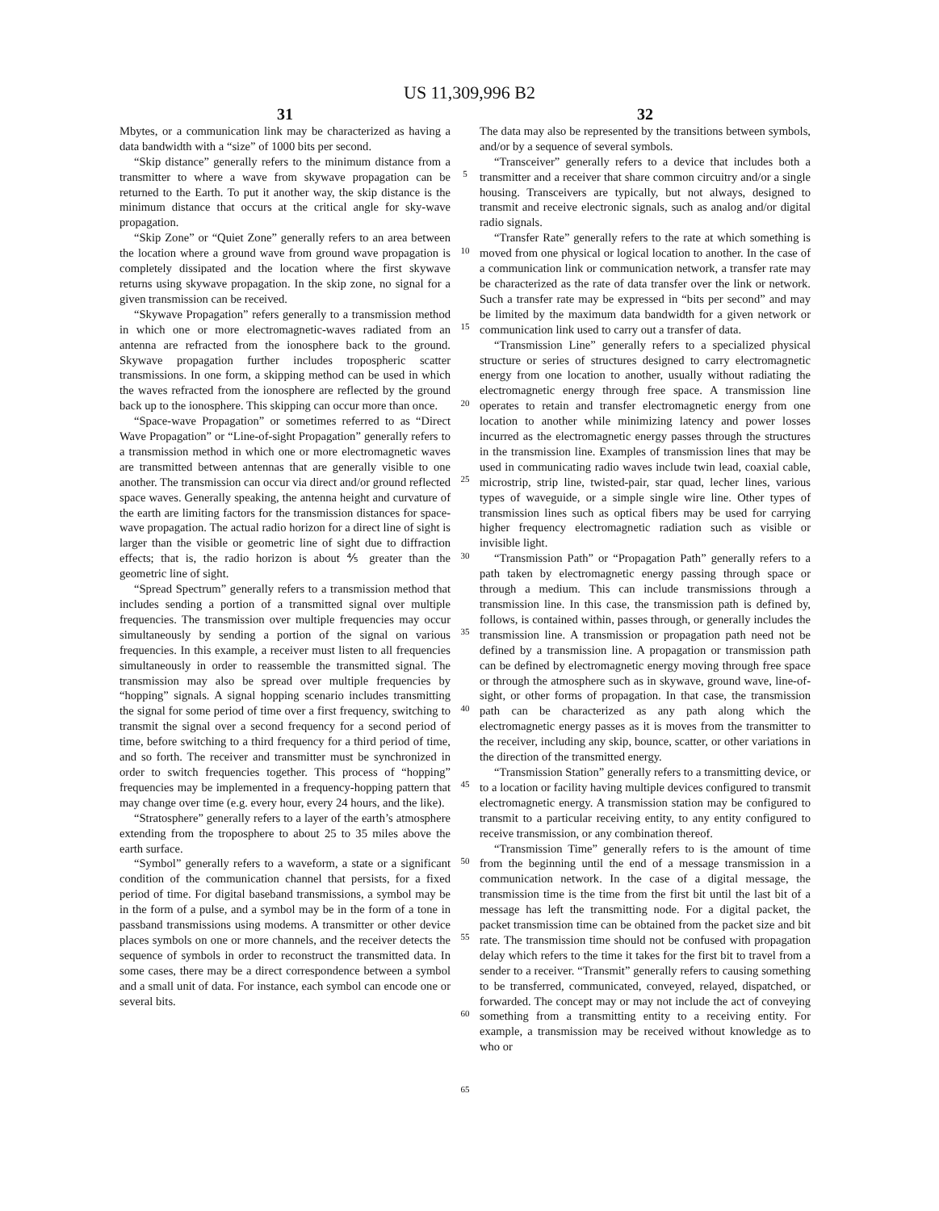US 11,309,996 B2
31
Mbytes, or a communication link may be characterized as having a data bandwidth with a “size” of 1000 bits per second.
“Skip distance” generally refers to the minimum distance from a transmitter to where a wave from skywave propagation can be returned to the Earth. To put it another way, the skip distance is the minimum distance that occurs at the critical angle for sky-wave propagation.
“Skip Zone” or “Quiet Zone” generally refers to an area between the location where a ground wave from ground wave propagation is completely dissipated and the location where the first skywave returns using skywave propagation. In the skip zone, no signal for a given transmission can be received.
“Skywave Propagation” refers generally to a transmission method in which one or more electromagnetic-waves radiated from an antenna are refracted from the ionosphere back to the ground. Skywave propagation further includes tropospheric scatter transmissions. In one form, a skipping method can be used in which the waves refracted from the ionosphere are reflected by the ground back up to the ionosphere. This skipping can occur more than once.
“Space-wave Propagation” or sometimes referred to as “Direct Wave Propagation” or “Line-of-sight Propagation” generally refers to a transmission method in which one or more electromagnetic waves are transmitted between antennas that are generally visible to one another. The transmission can occur via direct and/or ground reflected space waves. Generally speaking, the antenna height and curvature of the earth are limiting factors for the transmission distances for space-wave propagation. The actual radio horizon for a direct line of sight is larger than the visible or geometric line of sight due to diffraction effects; that is, the radio horizon is about ⅘ greater than the geometric line of sight.
“Spread Spectrum” generally refers to a transmission method that includes sending a portion of a transmitted signal over multiple frequencies. The transmission over multiple frequencies may occur simultaneously by sending a portion of the signal on various frequencies. In this example, a receiver must listen to all frequencies simultaneously in order to reassemble the transmitted signal. The transmission may also be spread over multiple frequencies by “hopping” signals. A signal hopping scenario includes transmitting the signal for some period of time over a first frequency, switching to transmit the signal over a second frequency for a second period of time, before switching to a third frequency for a third period of time, and so forth. The receiver and transmitter must be synchronized in order to switch frequencies together. This process of “hopping” frequencies may be implemented in a frequency-hopping pattern that may change over time (e.g. every hour, every 24 hours, and the like).
“Stratosphere” generally refers to a layer of the earth’s atmosphere extending from the troposphere to about 25 to 35 miles above the earth surface.
“Symbol” generally refers to a waveform, a state or a significant condition of the communication channel that persists, for a fixed period of time. For digital baseband transmissions, a symbol may be in the form of a pulse, and a symbol may be in the form of a tone in passband transmissions using modems. A transmitter or other device places symbols on one or more channels, and the receiver detects the sequence of symbols in order to reconstruct the transmitted data. In some cases, there may be a direct correspondence between a symbol and a small unit of data. For instance, each symbol can encode one or several bits.
5
10
15
20
25
30
35
40
45
50
55
60
65
32
The data may also be represented by the transitions between symbols, and/or by a sequence of several symbols.
“Transceiver” generally refers to a device that includes both a transmitter and a receiver that share common circuitry and/or a single housing. Transceivers are typically, but not always, designed to transmit and receive electronic signals, such as analog and/or digital radio signals.
“Transfer Rate” generally refers to the rate at which something is moved from one physical or logical location to another. In the case of a communication link or communication network, a transfer rate may be characterized as the rate of data transfer over the link or network. Such a transfer rate may be expressed in “bits per second” and may be limited by the maximum data bandwidth for a given network or communication link used to carry out a transfer of data.
“Transmission Line” generally refers to a specialized physical structure or series of structures designed to carry electromagnetic energy from one location to another, usually without radiating the electromagnetic energy through free space. A transmission line operates to retain and transfer electromagnetic energy from one location to another while minimizing latency and power losses incurred as the electromagnetic energy passes through the structures in the transmission line. Examples of transmission lines that may be used in communicating radio waves include twin lead, coaxial cable, microstrip, strip line, twisted-pair, star quad, lecher lines, various types of waveguide, or a simple single wire line. Other types of transmission lines such as optical fibers may be used for carrying higher frequency electromagnetic radiation such as visible or invisible light.
“Transmission Path” or “Propagation Path” generally refers to a path taken by electromagnetic energy passing through space or through a medium. This can include transmissions through a transmission line. In this case, the transmission path is defined by, follows, is contained within, passes through, or generally includes the transmission line. A transmission or propagation path need not be defined by a transmission line. A propagation or transmission path can be defined by electromagnetic energy moving through free space or through the atmosphere such as in skywave, ground wave, line-of-sight, or other forms of propagation. In that case, the transmission path can be characterized as any path along which the electromagnetic energy passes as it is moves from the transmitter to the receiver, including any skip, bounce, scatter, or other variations in the direction of the transmitted energy.
“Transmission Station” generally refers to a transmitting device, or to a location or facility having multiple devices configured to transmit electromagnetic energy. A transmission station may be configured to transmit to a particular receiving entity, to any entity configured to receive transmission, or any combination thereof.
“Transmission Time” generally refers to is the amount of time from the beginning until the end of a message transmission in a communication network. In the case of a digital message, the transmission time is the time from the first bit until the last bit of a message has left the transmitting node. For a digital packet, the packet transmission time can be obtained from the packet size and bit rate. The transmission time should not be confused with propagation delay which refers to the time it takes for the first bit to travel from a sender to a receiver. “Transmit” generally refers to causing something to be transferred, communicated, conveyed, relayed, dispatched, or forwarded. The concept may or may not include the act of conveying something from a transmitting entity to a receiving entity. For example, a transmission may be received without knowledge as to who or